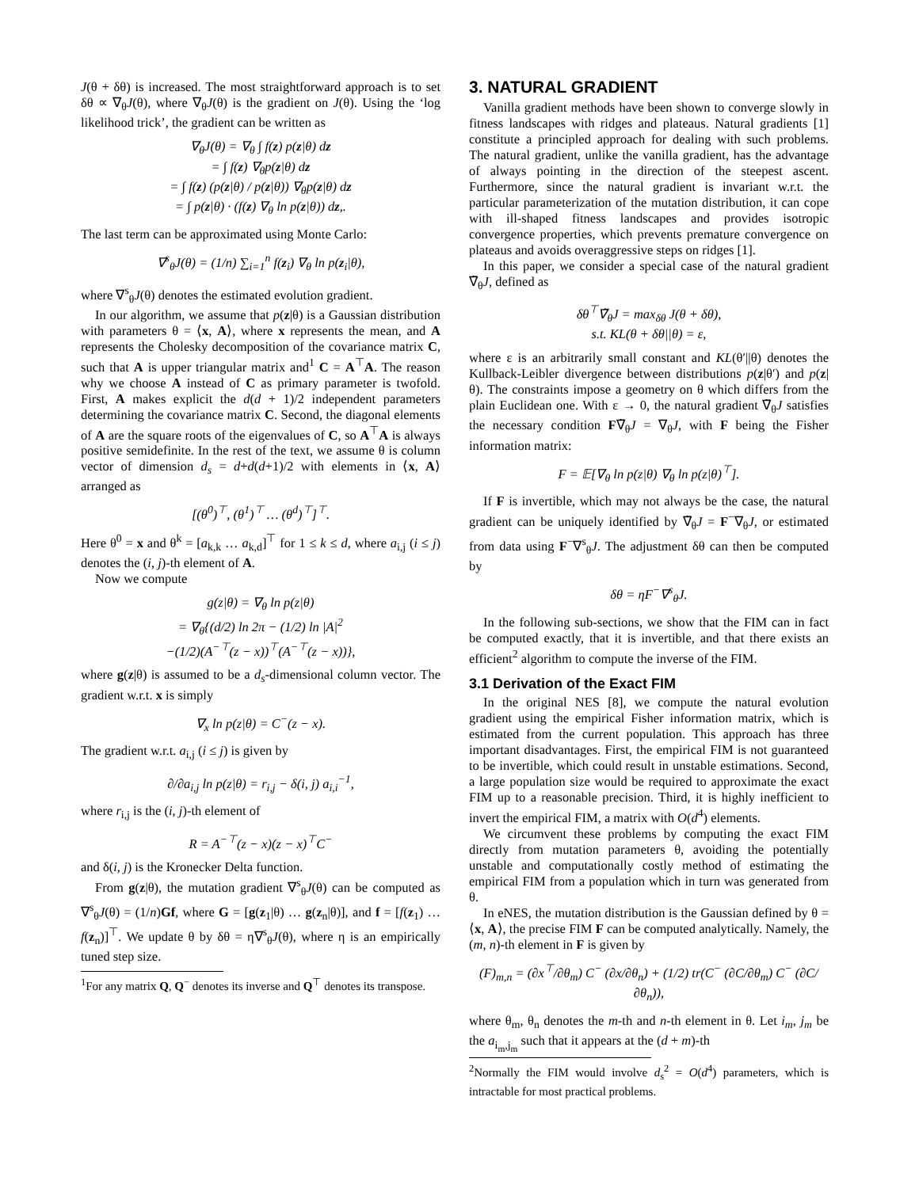J(θ + δθ) is increased. The most straightforward approach is to set δθ ∝ ∇<sub>θ</sub>J(θ), where ∇<sub>θ</sub>J(θ) is the gradient on J(θ). Using the ‘log likelihood trick’, the gradient can be written as
∇<sub>θ</sub>J(θ) = ∇<sub>θ</sub> ∫ f(z) p(z|θ) dz
= ∫ f(z) ∇<sub>θ</sub>p(z|θ) dz
= ∫ f(z) (p(z|θ) / p(z|θ)) ∇<sub>θ</sub>p(z|θ) dz
= ∫ p(z|θ) · (f(z) ∇<sub>θ</sub> ln p(z|θ)) dz,.
The last term can be approximated using Monte Carlo:
∇<sup>s</sup><sub>θ</sub>J(θ) = (1/n) ∑<sub>i=1</sub><sup>n</sup> f(z<sub>i</sub>) ∇<sub>θ</sub> ln p(z<sub>i</sub>|θ),
where ∇<sup>s</sup><sub>θ</sub>J(θ) denotes the estimated evolution gradient.
In our algorithm, we assume that p(z|θ) is a Gaussian distribution with parameters θ = ⟨x, A⟩, where x represents the mean, and A represents the Cholesky decomposition of the covariance matrix C, such that A is upper triangular matrix and<sup>1</sup> C = A<sup>⊤</sup>A. The reason why we choose A instead of C as primary parameter is twofold. First, A makes explicit the d(d + 1)/2 independent parameters determining the covariance matrix C. Second, the diagonal elements of A are the square roots of the eigenvalues of C, so A<sup>⊤</sup>A is always positive semidefinite. In the rest of the text, we assume θ is column vector of dimension d<sub>s</sub> = d+d(d+1)/2 with elements in ⟨x, A⟩ arranged as
[(θ<sup>0</sup>)<sup>⊤</sup>, (θ<sup>1</sup>)<sup>⊤</sup> … (θ<sup>d</sup>)<sup>⊤</sup>]<sup>⊤</sup>.
Here θ<sup>0</sup> = x and θ<sup>k</sup> = [a<sub>k,k</sub> … a<sub>k,d</sub>]<sup>⊤</sup> for 1 ≤ k ≤ d, where a<sub>i,j</sub> (i ≤ j) denotes the (i, j)-th element of A.
Now we compute
g(z|θ) = ∇<sub>θ</sub> ln p(z|θ)
= ∇<sub>θ</sub>{(d/2) ln 2π − (1/2) ln |A|<sup>2</sup>
−(1/2)(A<sup>−⊤</sup>(z − x))<sup>⊤</sup>(A<sup>−⊤</sup>(z − x))},
where g(z|θ) is assumed to be a d<sub>s</sub>-dimensional column vector. The gradient w.r.t. x is simply
∇<sub>x</sub> ln p(z|θ) = C<sup>−</sup>(z − x).
The gradient w.r.t. a<sub>i,j</sub> (i ≤ j) is given by
∂/∂a<sub>i,j</sub> ln p(z|θ) = r<sub>i,j</sub> − δ(i, j) a<sub>i,i</sub><sup>−1</sup>,
where r<sub>i,j</sub> is the (i, j)-th element of
R = A<sup>−⊤</sup>(z − x)(z − x)<sup>⊤</sup>C<sup>−</sup>
and δ(i, j) is the Kronecker Delta function.
From g(z|θ), the mutation gradient ∇<sup>s</sup><sub>θ</sub>J(θ) can be computed as ∇<sup>s</sup><sub>θ</sub>J(θ) = (1/n)Gf, where G = [g(z<sub>1</sub>|θ) … g(z<sub>n</sub>|θ)], and f = [f(z<sub>1</sub>) … f(z<sub>n</sub>)]<sup>⊤</sup>. We update θ by δθ = η∇<sup>s</sup><sub>θ</sub>J(θ), where η is an empirically tuned step size.
<sup>1</sup> For any matrix Q, Q<sup>−</sup> denotes its inverse and Q<sup>⊤</sup> denotes its transpose.
3. NATURAL GRADIENT
Vanilla gradient methods have been shown to converge slowly in fitness landscapes with ridges and plateaus. Natural gradients [1] constitute a principled approach for dealing with such problems. The natural gradient, unlike the vanilla gradient, has the advantage of always pointing in the direction of the steepest ascent. Furthermore, since the natural gradient is invariant w.r.t. the particular parameterization of the mutation distribution, it can cope with ill-shaped fitness landscapes and provides isotropic convergence properties, which prevents premature convergence on plateaus and avoids overaggressive steps on ridges [1].
In this paper, we consider a special case of the natural gradient ∇̃<sub>θ</sub>J, defined as
δθ<sup>⊤</sup>∇̃<sub>θ</sub>J = max<sub>δθ</sub> J(θ + δθ),
s.t. KL(θ + δθ||θ) = ε,
where ε is an arbitrarily small constant and KL(θ′||θ) denotes the Kullback-Leibler divergence between distributions p(z|θ′) and p(z|θ). The constraints impose a geometry on θ which differs from the plain Euclidean one. With ε → 0, the natural gradient ∇̃<sub>θ</sub>J satisfies the necessary condition F∇̃<sub>θ</sub>J = ∇<sub>θ</sub>J, with F being the Fisher information matrix:
F = 𝔼[∇<sub>θ</sub> ln p(z|θ) ∇<sub>θ</sub> ln p(z|θ)<sup>⊤</sup>].
If F is invertible, which may not always be the case, the natural gradient can be uniquely identified by ∇̃<sub>θ</sub>J = F<sup>−</sup>∇<sub>θ</sub>J, or estimated from data using F<sup>−</sup>∇<sup>s</sup><sub>θ</sub>J. The adjustment δθ can then be computed by
δθ = ηF<sup>−</sup>∇<sup>s</sup><sub>θ</sub>J.
In the following sub-sections, we show that the FIM can in fact be computed exactly, that it is invertible, and that there exists an efficient<sup>2</sup> algorithm to compute the inverse of the FIM.
3.1 Derivation of the Exact FIM
In the original NES [8], we compute the natural evolution gradient using the empirical Fisher information matrix, which is estimated from the current population. This approach has three important disadvantages. First, the empirical FIM is not guaranteed to be invertible, which could result in unstable estimations. Second, a large population size would be required to approximate the exact FIM up to a reasonable precision. Third, it is highly inefficient to invert the empirical FIM, a matrix with O(d<sup>4</sup>) elements.
We circumvent these problems by computing the exact FIM directly from mutation parameters θ, avoiding the potentially unstable and computationally costly method of estimating the empirical FIM from a population which in turn was generated from θ.
In eNES, the mutation distribution is the Gaussian defined by θ = ⟨x, A⟩, the precise FIM F can be computed analytically. Namely, the (m, n)-th element in F is given by
(F)<sub>m,n</sub> = (∂x<sup>⊤</sup>/∂θ<sub>m</sub>) C<sup>−</sup> (∂x/∂θ<sub>n</sub>) + (1/2) tr(C<sup>−</sup> (∂C/∂θ<sub>m</sub>) C<sup>−</sup> (∂C/∂θ<sub>n</sub>)),
where θ<sub>m</sub>, θ<sub>n</sub> denotes the m-th and n-th element in θ. Let i<sub>m</sub>, j<sub>m</sub> be the a<sub>i<sub>m</sub>,j<sub>m</sub></sub> such that it appears at the (d + m)-th
<sup>2</sup> Normally the FIM would involve d<sub>s</sub><sup>2</sup> = O(d<sup>4</sup>) parameters, which is intractable for most practical problems.